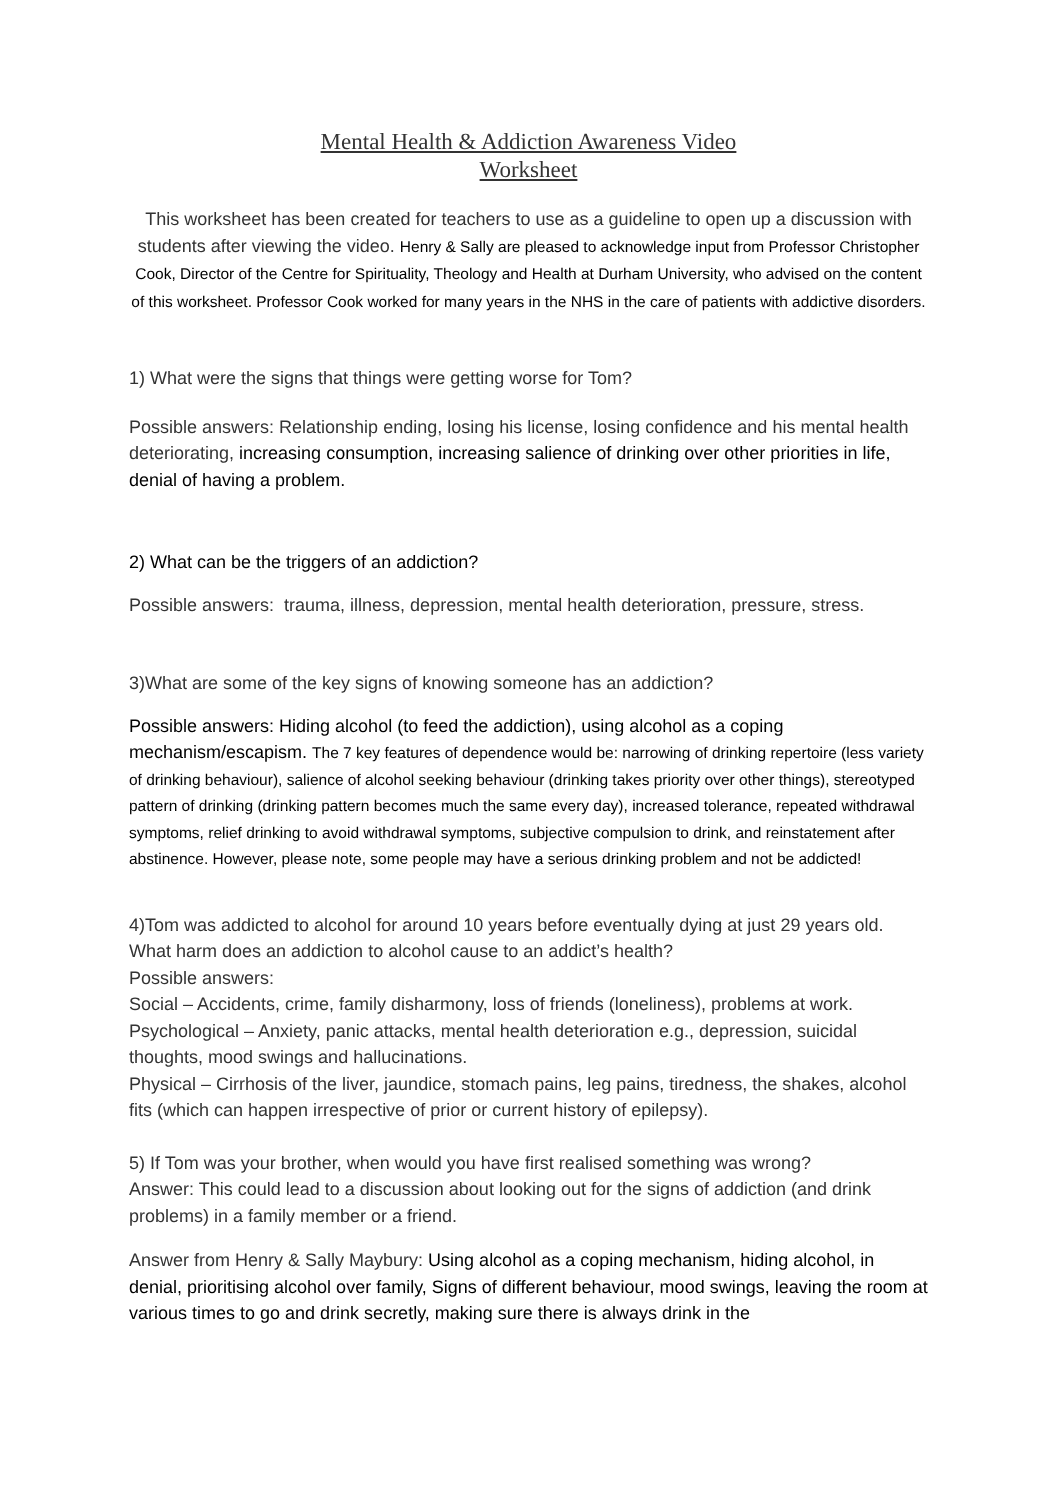Mental Health & Addiction Awareness Video
Worksheet
This worksheet has been created for teachers to use as a guideline to open up a discussion with students after viewing the video. Henry & Sally are pleased to acknowledge input from Professor Christopher Cook, Director of the Centre for Spirituality, Theology and Health at Durham University, who advised on the content of this worksheet. Professor Cook worked for many years in the NHS in the care of patients with addictive disorders.
1) What were the signs that things were getting worse for Tom?
Possible answers: Relationship ending, losing his license, losing confidence and his mental health deteriorating, increasing consumption, increasing salience of drinking over other priorities in life, denial of having a problem.
2) What can be the triggers of an addiction?
Possible answers: trauma, illness, depression, mental health deterioration, pressure, stress.
3)What are some of the key signs of knowing someone has an addiction?
Possible answers: Hiding alcohol (to feed the addiction), using alcohol as a coping mechanism/escapism. The 7 key features of dependence would be: narrowing of drinking repertoire (less variety of drinking behaviour), salience of alcohol seeking behaviour (drinking takes priority over other things), stereotyped pattern of drinking (drinking pattern becomes much the same every day), increased tolerance, repeated withdrawal symptoms, relief drinking to avoid withdrawal symptoms, subjective compulsion to drink, and reinstatement after abstinence. However, please note, some people may have a serious drinking problem and not be addicted!
4)Tom was addicted to alcohol for around 10 years before eventually dying at just 29 years old. What harm does an addiction to alcohol cause to an addict’s health?
Possible answers:
Social – Accidents, crime, family disharmony, loss of friends (loneliness), problems at work.
Psychological – Anxiety, panic attacks, mental health deterioration e.g., depression, suicidal thoughts, mood swings and hallucinations.
Physical – Cirrhosis of the liver, jaundice, stomach pains, leg pains, tiredness, the shakes, alcohol fits (which can happen irrespective of prior or current history of epilepsy).
5) If Tom was your brother, when would you have first realised something was wrong?
Answer: This could lead to a discussion about looking out for the signs of addiction (and drink problems) in a family member or a friend.
Answer from Henry & Sally Maybury: Using alcohol as a coping mechanism, hiding alcohol, in denial, prioritising alcohol over family, Signs of different behaviour, mood swings, leaving the room at various times to go and drink secretly, making sure there is always drink in the